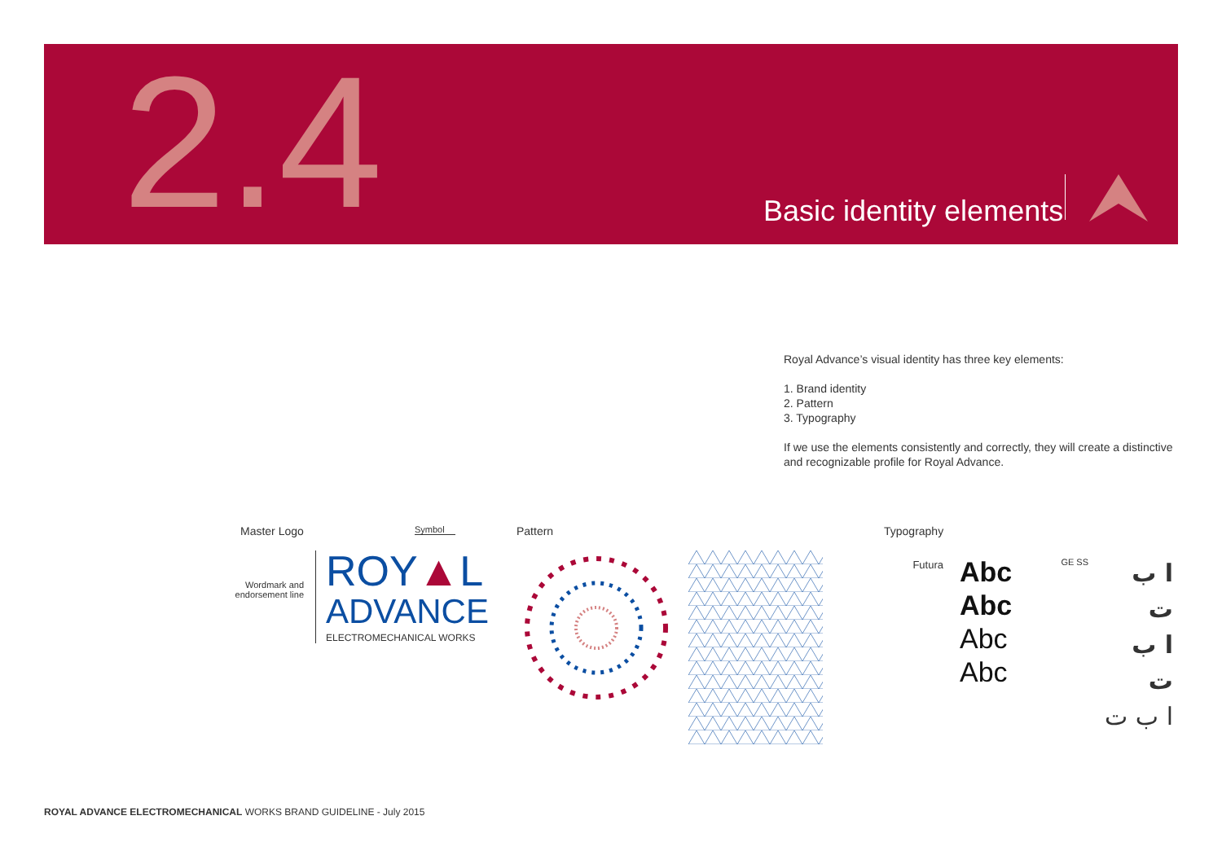2.4 Basic identity elements
Royal Advance’s visual identity has three key elements:
1. Brand identity
2. Pattern
3. Typography
If we use the elements consistently and correctly, they will create a distinctive and recognizable profile for Royal Advance.
Master Logo Symbol
Wordmark and endorsement line
ROY▲L
ADVANCE
ELECTROMECHANICAL WORKS
Pattern Typography
Futura
Abc
Abc
Abc
Abc
GE SS
ا ب ت
ا ب ت
ا ب ت
ROYAL ADVANCE ELECTROMECHANICAL WORKS BRAND GUIDELINE - July 2015